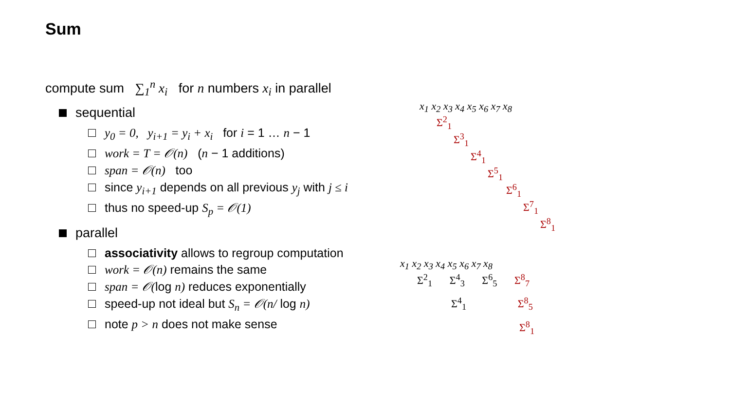Sum
compute sum ∑<sub>1</sub><sup>n</sup> x<sub>i</sub> for n numbers x<sub>i</sub> in parallel
sequential
y<sub>0</sub> = 0, y<sub>i+1</sub> = y<sub>i</sub> + x<sub>i</sub> for i = 1 … n − 1
work = T = 𝒪(n) (n − 1 additions)
span = 𝒪(n) too
since y<sub>i+1</sub> depends on all previous y<sub>j</sub> with j ≤ i
thus no speed-up S<sub>p</sub> = 𝒪(1)
parallel
associativity allows to regroup computation
work = 𝒪(n) remains the same
span = 𝒪(log n) reduces exponentially
speed-up not ideal but S<sub>n</sub> = 𝒪(n/ log n)
note p > n does not make sense
x<sub>1</sub> x<sub>2</sub> x<sub>3</sub> x<sub>4</sub> x<sub>5</sub> x<sub>6</sub> x<sub>7</sub> x<sub>8</sub>
Σ<sup>2</sup><sub>1</sub>
Σ<sup>3</sup><sub>1</sub>
Σ<sup>4</sup><sub>1</sub>
Σ<sup>5</sup><sub>1</sub>
Σ<sup>6</sup><sub>1</sub>
Σ<sup>7</sup><sub>1</sub>
Σ<sup>8</sup><sub>1</sub>
x<sub>1</sub> x<sub>2</sub> x<sub>3</sub> x<sub>4</sub> x<sub>5</sub> x<sub>6</sub> x<sub>7</sub> x<sub>8</sub>
Σ<sup>2</sup><sub>1</sub> Σ<sup>4</sup><sub>3</sub> Σ<sup>6</sup><sub>5</sub> Σ<sup>8</sup><sub>7</sub>
Σ<sup>4</sup><sub>1</sub> Σ<sup>8</sup><sub>5</sub>
Σ<sup>8</sup><sub>1</sub>